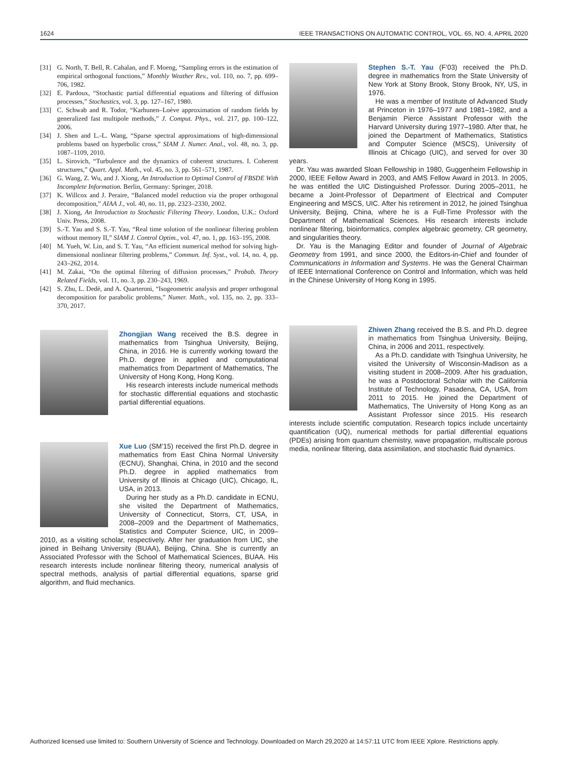1624 IEEE TRANSACTIONS ON AUTOMATIC CONTROL, VOL. 65, NO. 4, APRIL 2020
[31] G. North, T. Bell, R. Cahalan, and F. Moeng, “Sampling errors in the estimation of empirical orthogonal functions,” Monthly Weather Rev., vol. 110, no. 7, pp. 699–706, 1982.
[32] E. Pardoux, “Stochastic partial differential equations and filtering of diffusion processes,” Stochastics, vol. 3, pp. 127–167, 1980.
[33] C. Schwab and R. Todor, “Karhunen–Loève approximation of random fields by generalized fast multipole methods,” J. Comput. Phys., vol. 217, pp. 100–122, 2006.
[34] J. Shen and L.-L. Wang, “Sparse spectral approximations of high-dimensional problems based on hyperbolic cross,” SIAM J. Numer. Anal., vol. 48, no. 3, pp. 1087–1109, 2010.
[35] L. Sirovich, “Turbulence and the dynamics of coherent structures. I. Coherent structures,” Quart. Appl. Math., vol. 45, no. 3, pp. 561–571, 1987.
[36] G. Wang, Z. Wu, and J. Xiong, An Introduction to Optimal Control of FBSDE With Incomplete Information. Berlin, Germany: Springer, 2018.
[37] K. Willcox and J. Peraire, “Balanced model reduction via the proper orthogonal decomposition,” AIAA J., vol. 40, no. 11, pp. 2323–2330, 2002.
[38] J. Xiong, An Introduction to Stochastic Filtering Theory. London, U.K.: Oxford Univ. Press, 2008.
[39] S.-T. Yau and S. S.-T. Yau, “Real time solution of the nonlinear filtering problem without memory II,” SIAM J. Control Optim., vol. 47, no. 1, pp. 163–195, 2008.
[40] M. Yueh, W. Lin, and S. T. Yau, “An efficient numerical method for solving high-dimensional nonlinear filtering problems,” Commun. Inf. Syst., vol. 14, no. 4, pp. 243–262, 2014.
[41] M. Zakai, “On the optimal filtering of diffusion processes,” Probab. Theory Related Fields, vol. 11, no. 3, pp. 230–243, 1969.
[42] S. Zhu, L. Dedè, and A. Quarteroni, “Isogeometric analysis and proper orthogonal decomposition for parabolic problems,” Numer. Math., vol. 135, no. 2, pp. 333–370, 2017.
Zhongjian Wang received the B.S. degree in mathematics from Tsinghua University, Beijing, China, in 2016. He is currently working toward the Ph.D. degree in applied and computational mathematics from Department of Mathematics, The University of Hong Kong, Hong Kong.
His research interests include numerical methods for stochastic differential equations and stochastic partial differential equations.
Xue Luo (SM’15) received the first Ph.D. degree in mathematics from East China Normal University (ECNU), Shanghai, China, in 2010 and the second Ph.D. degree in applied mathematics from University of Illinois at Chicago (UIC), Chicago, IL, USA, in 2013.
During her study as a Ph.D. candidate in ECNU, she visited the Department of Mathematics, University of Connecticut, Storrs, CT, USA, in 2008–2009 and the Department of Mathematics, Statistics and Computer Science, UIC, in 2009–2010, as a visiting scholar, respectively. After her graduation from UIC, she joined in Beihang University (BUAA), Beijing, China. She is currently an Associated Professor with the School of Mathematical Sciences, BUAA. His research interests include nonlinear filtering theory, numerical analysis of spectral methods, analysis of partial differential equations, sparse grid algorithm, and fluid mechanics.
Stephen S.-T. Yau (F’03) received the Ph.D. degree in mathematics from the State University of New York at Stony Brook, Stony Brook, NY, US, in 1976.
He was a member of Institute of Advanced Study at Princeton in 1976–1977 and 1981–1982, and a Benjamin Pierce Assistant Professor with the Harvard University during 1977–1980. After that, he joined the Department of Mathematics, Statistics and Computer Science (MSCS), University of Illinois at Chicago (UIC), and served for over 30 years.
Dr. Yau was awarded Sloan Fellowship in 1980, Guggenheim Fellowship in 2000, IEEE Fellow Award in 2003, and AMS Fellow Award in 2013. In 2005, he was entitled the UIC Distinguished Professor. During 2005–2011, he became a Joint-Professor of Department of Electrical and Computer Engineering and MSCS, UIC. After his retirement in 2012, he joined Tsinghua University, Beijing, China, where he is a Full-Time Professor with the Department of Mathematical Sciences. His research interests include nonlinear filtering, bioinformatics, complex algebraic geometry, CR geometry, and singularities theory.
Dr. Yau is the Managing Editor and founder of Journal of Algebraic Geometry from 1991, and since 2000, the Editors-in-Chief and founder of Communications in Information and Systems. He was the General Chairman of IEEE International Conference on Control and Information, which was held in the Chinese University of Hong Kong in 1995.
Zhiwen Zhang received the B.S. and Ph.D. degree in mathematics from Tsinghua University, Beijing, China, in 2006 and 2011, respectively.
As a Ph.D. candidate with Tsinghua University, he visited the University of Wisconsin-Madison as a visiting student in 2008–2009. After his graduation, he was a Postdoctoral Scholar with the California Institute of Technology, Pasadena, CA, USA, from 2011 to 2015. He joined the Department of Mathematics, The University of Hong Kong as an Assistant Professor since 2015. His research interests include scientific computation. Research topics include uncertainty quantification (UQ), numerical methods for partial differential equations (PDEs) arising from quantum chemistry, wave propagation, multiscale porous media, nonlinear filtering, data assimilation, and stochastic fluid dynamics.
Authorized licensed use limited to: Southern University of Science and Technology. Downloaded on March 29,2020 at 14:57:11 UTC from IEEE Xplore. Restrictions apply.